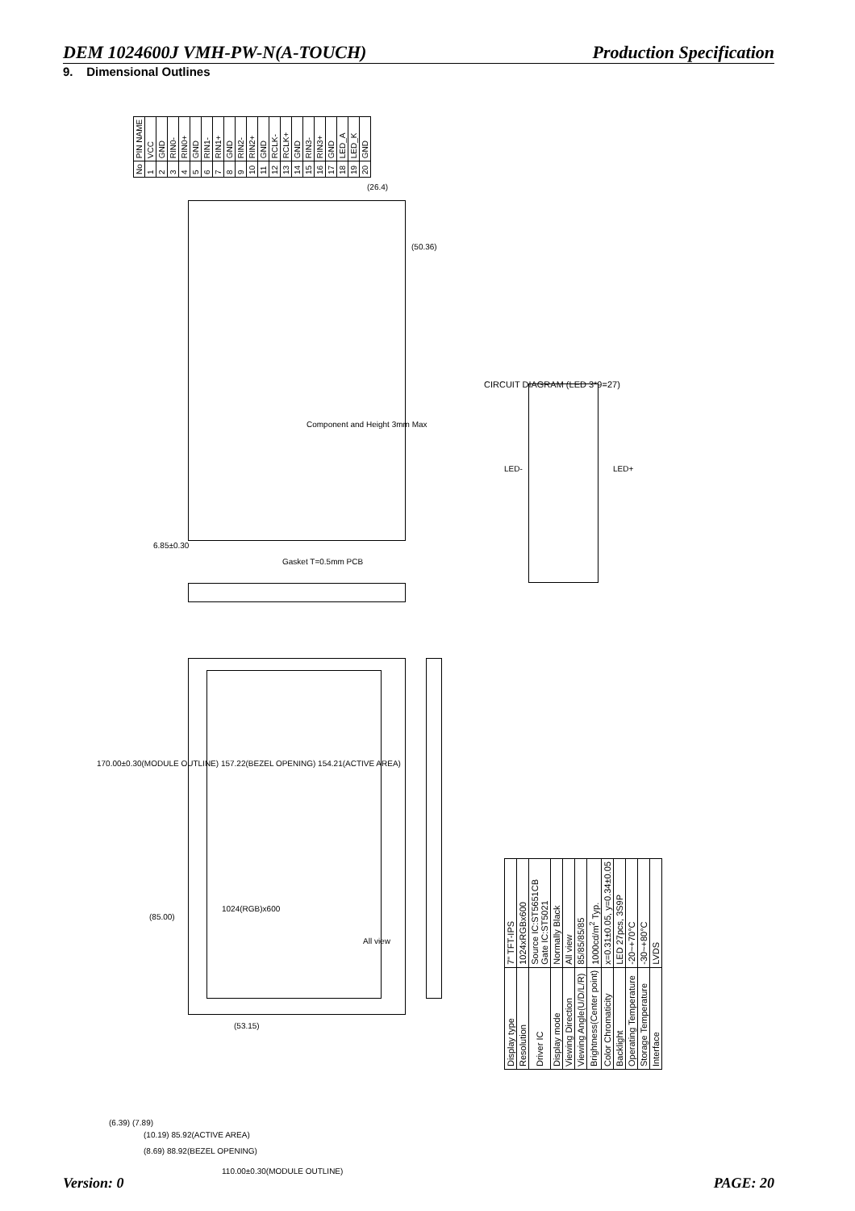DEM 1024600J VMH-PW-N(A-TOUCH) Production Specification
9. Dimensional Outlines
| No | PIN NAME |
| --- | --- |
| 1 | VCC |
| 2 | GND |
| 3 | RIN0- |
| 4 | RIN0+ |
| 5 | GND |
| 6 | RIN1- |
| 7 | RIN1+ |
| 8 | GND |
| 9 | RIN2- |
| 10 | RIN2+ |
| 11 | GND |
| 12 | RCLK- |
| 13 | RCLK+ |
| 14 | GND |
| 15 | RIN3- |
| 16 | RIN3+ |
| 17 | GND |
| 18 | LED_A |
| 19 | LED_K |
| 20 | GND |
(26.4)
(50.36)
6.85±0.30
Gasket T=0.5mm PCB
Component and Height 3mm Max
CIRCUIT DIAGRAM (LED 3*9=27)
LED- LED+
170.00±0.30(MODULE OUTLINE) 157.22(BEZEL OPENING) 154.21(ACTIVE AREA)
(85.00)
1024(RGB)x600
All view
(53.15)
(6.39) (7.89)
(10.19) 85.92(ACTIVE AREA)
(8.69) 88.92(BEZEL OPENING)
110.00±0.30(MODULE OUTLINE)
| Display type | 7" TFT-IPS |
| Resolution | 1024xRGBx600 |
| Driver IC | Source IC:ST5651CB Gate IC:ST5021 |
| Display mode | Normally Black |
| Viewing Direction | All view |
| Viewing Angle(U/D/L/R) | 85/85/85/85 |
| Brightness(Center point) | 1000cd/m<sup>2</sup> Typ. |
| Color Chromaticity | x=0.31±0.05, y=0.34±0.05 |
| Backlight | LED 27pcs, 3S9P |
| Operating Temperature | -20~+70°C |
| Storage Temperature | -30~+80°C |
| Interface | LVDS |
Version: 0 PAGE: 20